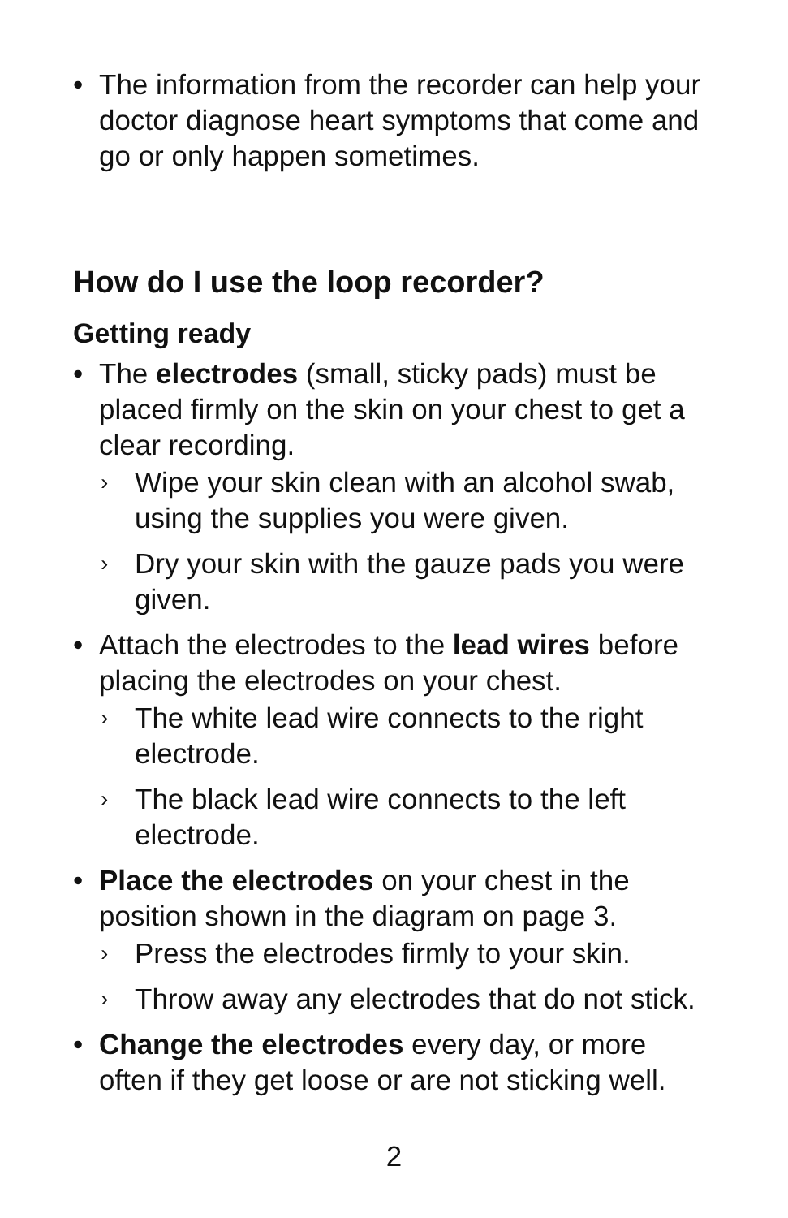• The information from the recorder can help your doctor diagnose heart symptoms that come and go or only happen sometimes.
How do I use the loop recorder?
Getting ready
• The electrodes (small, sticky pads) must be placed firmly on the skin on your chest to get a clear recording.
› Wipe your skin clean with an alcohol swab, using the supplies you were given.
› Dry your skin with the gauze pads you were given.
• Attach the electrodes to the lead wires before placing the electrodes on your chest.
› The white lead wire connects to the right electrode.
› The black lead wire connects to the left electrode.
• Place the electrodes on your chest in the position shown in the diagram on page 3.
› Press the electrodes firmly to your skin.
› Throw away any electrodes that do not stick.
• Change the electrodes every day, or more often if they get loose or are not sticking well.
2